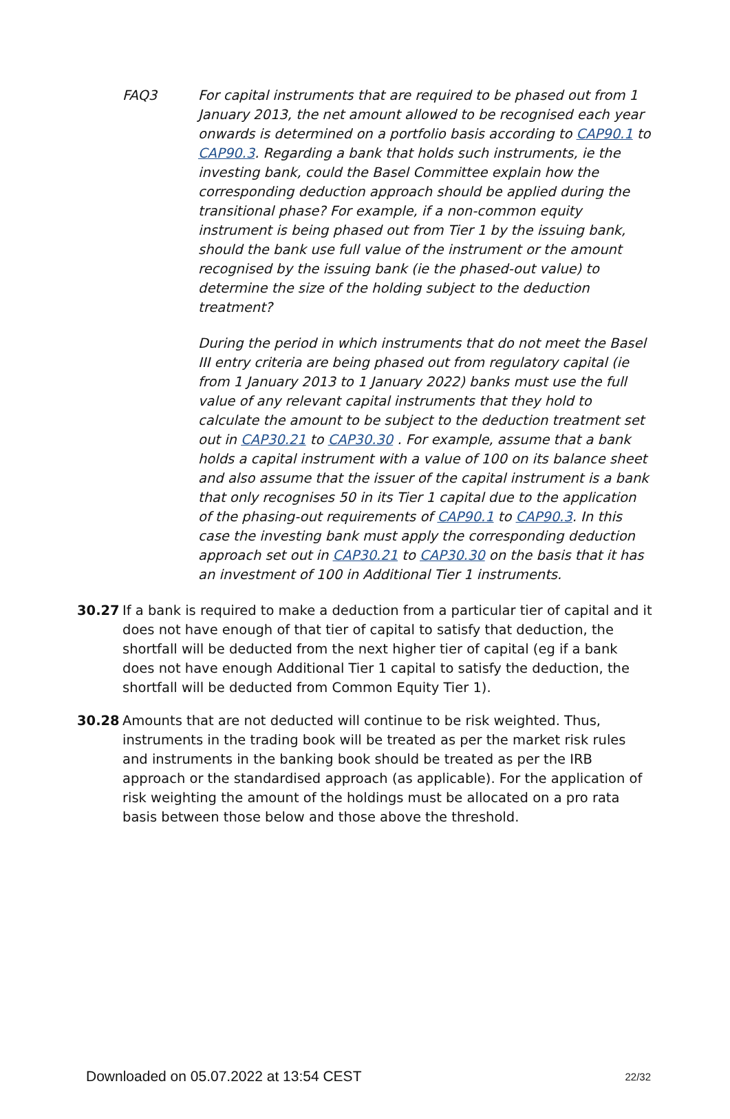FAQ3 For capital instruments that are required to be phased out from 1 January 2013, the net amount allowed to be recognised each year onwards is determined on a portfolio basis according to CAP90.1 to CAP90.3. Regarding a bank that holds such instruments, ie the investing bank, could the Basel Committee explain how the corresponding deduction approach should be applied during the transitional phase? For example, if a non-common equity instrument is being phased out from Tier 1 by the issuing bank, should the bank use full value of the instrument or the amount recognised by the issuing bank (ie the phased-out value) to determine the size of the holding subject to the deduction treatment?
During the period in which instruments that do not meet the Basel III entry criteria are being phased out from regulatory capital (ie from 1 January 2013 to 1 January 2022) banks must use the full value of any relevant capital instruments that they hold to calculate the amount to be subject to the deduction treatment set out in CAP30.21 to CAP30.30 . For example, assume that a bank holds a capital instrument with a value of 100 on its balance sheet and also assume that the issuer of the capital instrument is a bank that only recognises 50 in its Tier 1 capital due to the application of the phasing-out requirements of CAP90.1 to CAP90.3. In this case the investing bank must apply the corresponding deduction approach set out in CAP30.21 to CAP30.30 on the basis that it has an investment of 100 in Additional Tier 1 instruments.
30.27 If a bank is required to make a deduction from a particular tier of capital and it does not have enough of that tier of capital to satisfy that deduction, the shortfall will be deducted from the next higher tier of capital (eg if a bank does not have enough Additional Tier 1 capital to satisfy the deduction, the shortfall will be deducted from Common Equity Tier 1).
30.28 Amounts that are not deducted will continue to be risk weighted. Thus, instruments in the trading book will be treated as per the market risk rules and instruments in the banking book should be treated as per the IRB approach or the standardised approach (as applicable). For the application of risk weighting the amount of the holdings must be allocated on a pro rata basis between those below and those above the threshold.
Downloaded on 05.07.2022 at 13:54 CEST 22/32